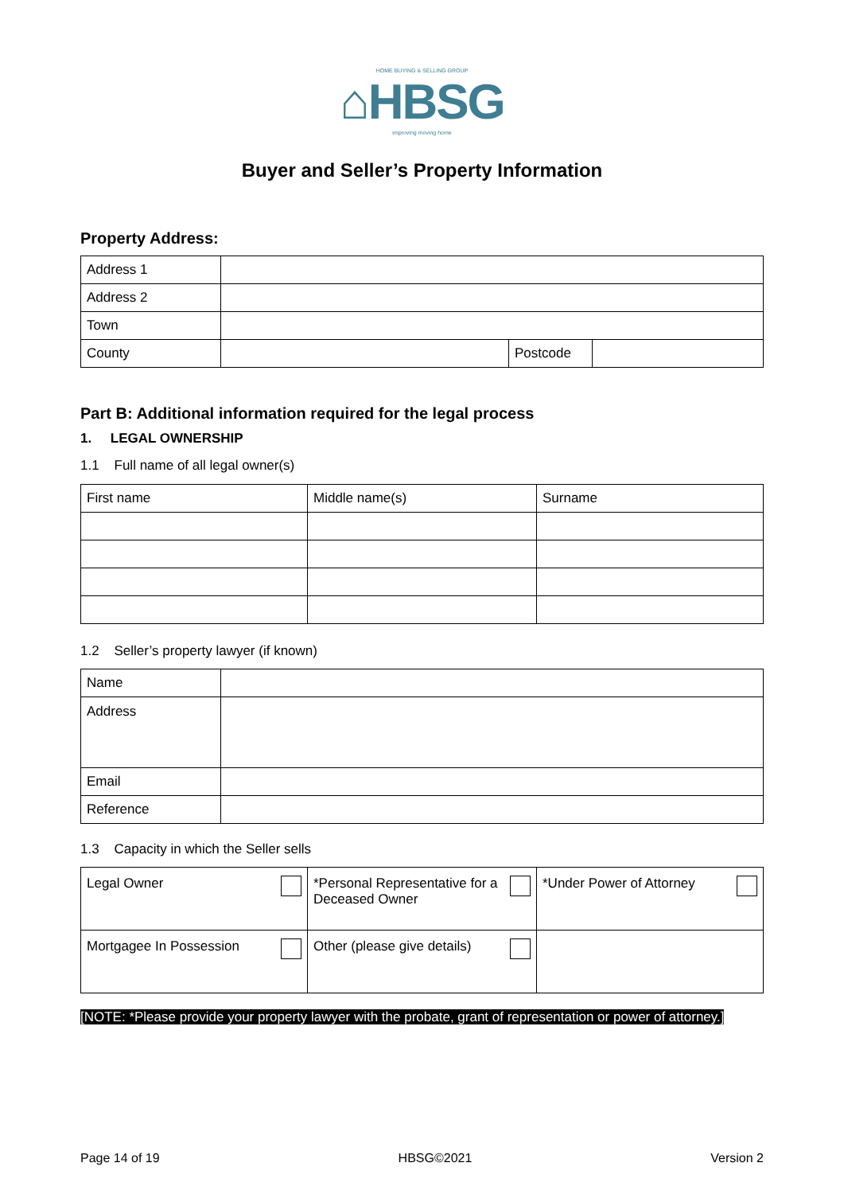HOME BUYING & SELLING GROUP
⌂HBSG
improving moving home
Buyer and Seller’s Property Information
Property Address:
| Address 1 | | | |
| Address 2 | | | |
| Town | | | |
| County | | Postcode | |
Part B: Additional information required for the legal process
1. LEGAL OWNERSHIP
1.1 Full name of all legal owner(s)
| First name | Middle name(s) | Surname |
1.2 Seller’s property lawyer (if known)
| Name | |
| Address | |
| Email | |
| Reference | |
1.3 Capacity in which the Seller sells
| Legal Owner | *Personal Representative for a Deceased Owner | *Under Power of Attorney |
| Mortgagee In Possession | Other (please give details) | |
[NOTE: *Please provide your property lawyer with the probate, grant of representation or power of attorney.]
Page 14 of 19 HBSG©2021 Version 2